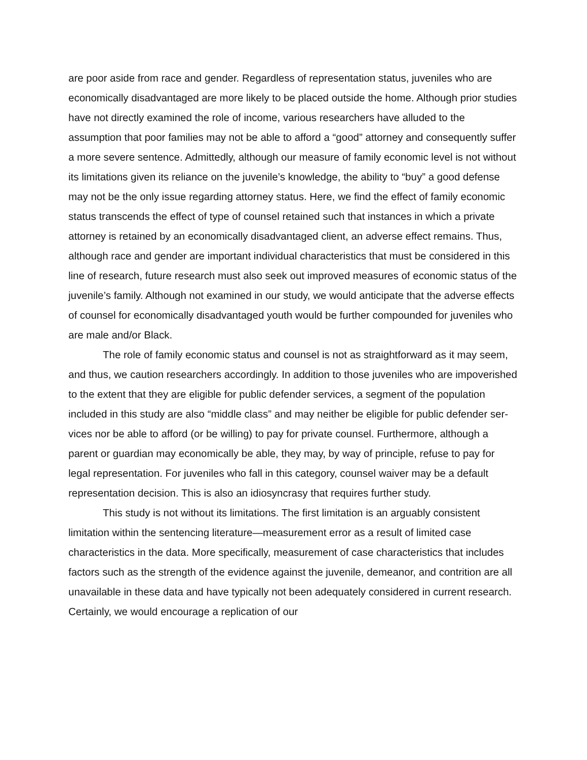are poor aside from race and gender. Regardless of representation status, juveniles who are economically disadvantaged are more likely to be placed outside the home. Although prior studies have not directly examined the role of income, various researchers have alluded to the assumption that poor families may not be able to afford a “good” attorney and consequently suffer a more severe sentence. Admittedly, although our measure of family economic level is not without its limitations given its reliance on the juvenile’s knowledge, the ability to “buy” a good defense may not be the only issue regarding attorney status. Here, we find the effect of family economic status transcends the effect of type of counsel retained such that instances in which a private attorney is retained by an economically disadvantaged client, an adverse effect remains. Thus, although race and gender are important individual characteristics that must be considered in this line of research, future research must also seek out improved measures of economic status of the juvenile’s family. Although not examined in our study, we would anticipate that the adverse effects of counsel for economically disadvantaged youth would be further compounded for juveniles who are male and/or Black.
The role of family economic status and counsel is not as straightforward as it may seem, and thus, we caution researchers accordingly. In addition to those juveniles who are impoverished to the extent that they are eligible for public defender services, a segment of the population included in this study are also “middle class” and may neither be eligible for public defender ser- vices nor be able to afford (or be willing) to pay for private counsel. Furthermore, although a parent or guardian may economically be able, they may, by way of principle, refuse to pay for legal representation. For juveniles who fall in this category, counsel waiver may be a default representation decision. This is also an idiosyncrasy that requires further study.
This study is not without its limitations. The first limitation is an arguably consistent limitation within the sentencing literature—measurement error as a result of limited case characteristics in the data. More specifically, measurement of case characteristics that includes factors such as the strength of the evidence against the juvenile, demeanor, and contrition are all unavailable in these data and have typically not been adequately considered in current research. Certainly, we would encourage a replication of our